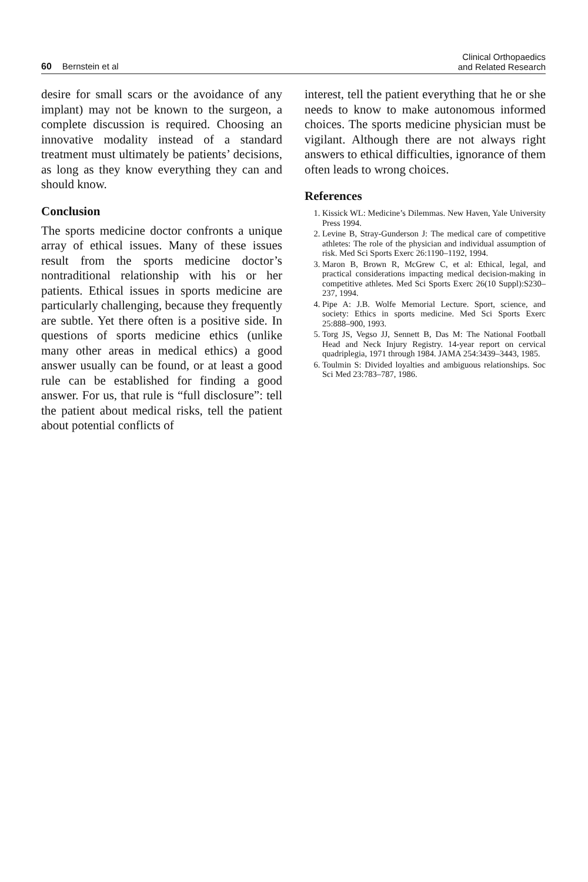60 Bernstein et al
Clinical Orthopaedics
and Related Research
desire for small scars or the avoidance of any implant) may not be known to the surgeon, a complete discussion is required. Choosing an innovative modality instead of a standard treatment must ultimately be patients’ decisions, as long as they know everything they can and should know.
Conclusion
The sports medicine doctor confronts a unique array of ethical issues. Many of these issues result from the sports medicine doctor’s nontraditional relationship with his or her patients. Ethical issues in sports medicine are particularly challenging, because they frequently are subtle. Yet there often is a positive side. In questions of sports medicine ethics (unlike many other areas in medical ethics) a good answer usually can be found, or at least a good rule can be established for finding a good answer. For us, that rule is “full disclosure”: tell the patient about medical risks, tell the patient about potential conflicts of
interest, tell the patient everything that he or she needs to know to make autonomous informed choices. The sports medicine physician must be vigilant. Although there are not always right answers to ethical difficulties, ignorance of them often leads to wrong choices.
References
1. Kissick WL: Medicine’s Dilemmas. New Haven, Yale University Press 1994.
2. Levine B, Stray-Gunderson J: The medical care of competitive athletes: The role of the physician and individual assumption of risk. Med Sci Sports Exerc 26:1190–1192, 1994.
3. Maron B, Brown R, McGrew C, et al: Ethical, legal, and practical considerations impacting medical decision-making in competitive athletes. Med Sci Sports Exerc 26(10 Suppl):S230–237, 1994.
4. Pipe A: J.B. Wolfe Memorial Lecture. Sport, science, and society: Ethics in sports medicine. Med Sci Sports Exerc 25:888–900, 1993.
5. Torg JS, Vegso JJ, Sennett B, Das M: The National Football Head and Neck Injury Registry. 14-year report on cervical quadriplegia, 1971 through 1984. JAMA 254:3439–3443, 1985.
6. Toulmin S: Divided loyalties and ambiguous relationships. Soc Sci Med 23:783–787, 1986.